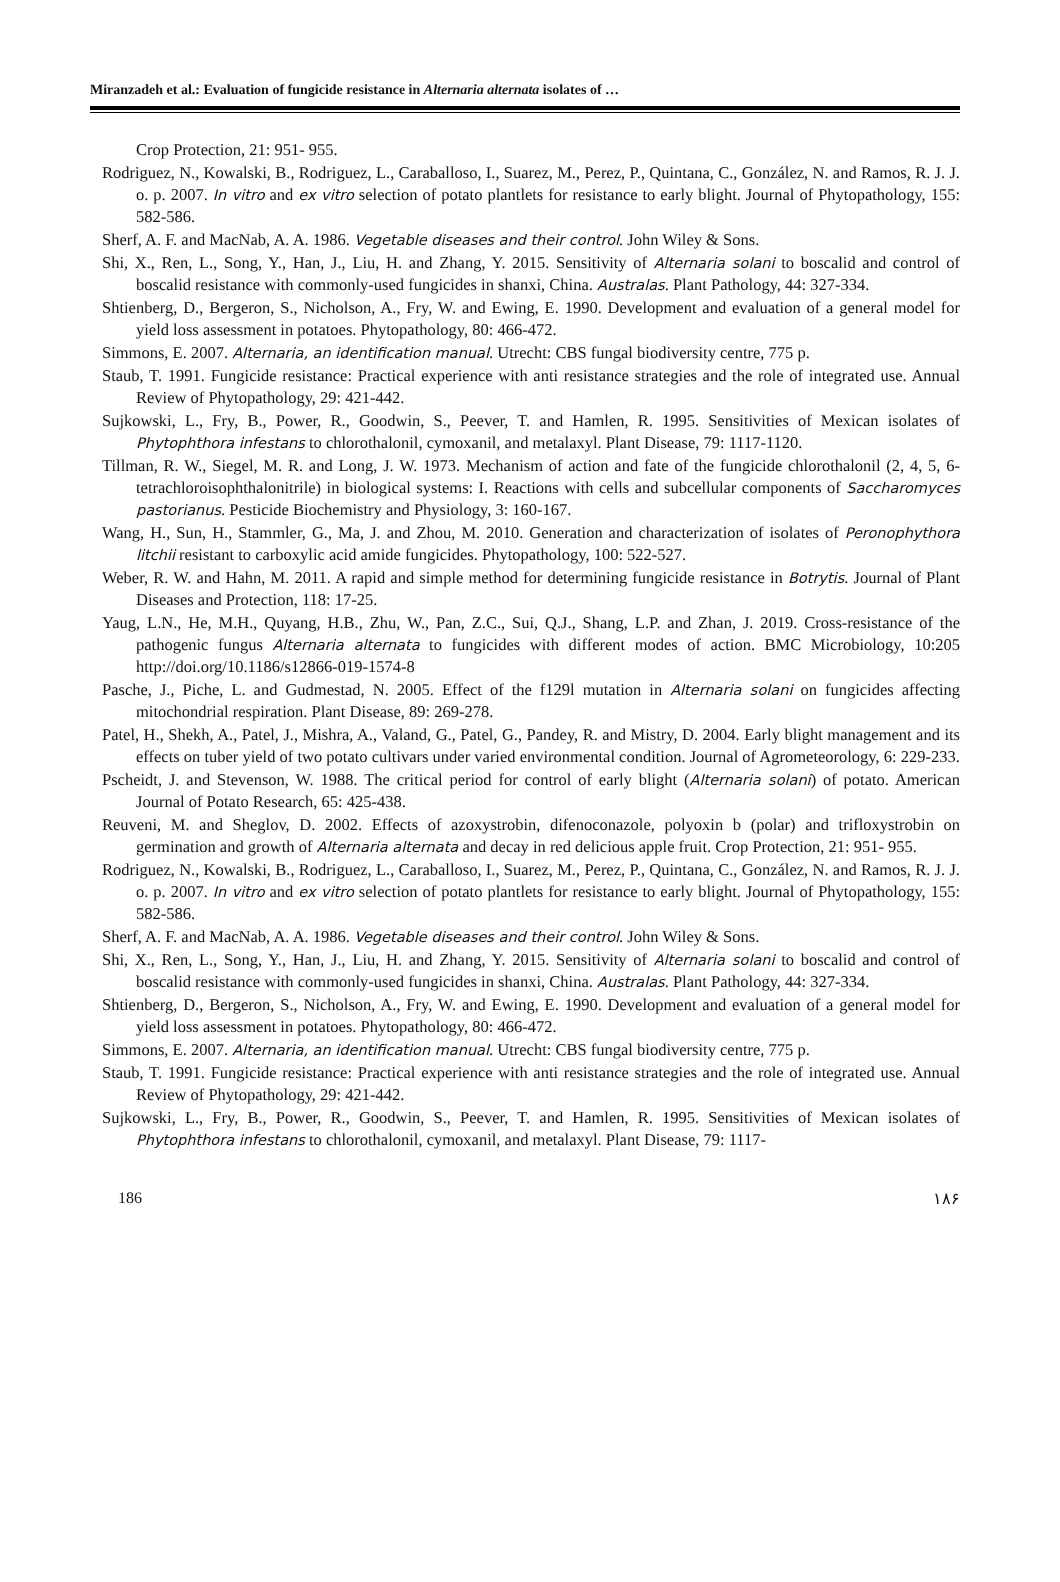Miranzadeh et al.: Evaluation of fungicide resistance in Alternaria alternata isolates of …
Crop Protection, 21: 951- 955.
Rodriguez, N., Kowalski, B., Rodriguez, L., Caraballoso, I., Suarez, M., Perez, P., Quintana, C., González, N. and Ramos, R. J. J. o. p. 2007. In vitro and ex vitro selection of potato plantlets for resistance to early blight. Journal of Phytopathology, 155: 582-586.
Sherf, A. F. and MacNab, A. A. 1986. Vegetable diseases and their control. John Wiley & Sons.
Shi, X., Ren, L., Song, Y., Han, J., Liu, H. and Zhang, Y. 2015. Sensitivity of Alternaria solani to boscalid and control of boscalid resistance with commonly-used fungicides in shanxi, China. Australas. Plant Pathology, 44: 327-334.
Shtienberg, D., Bergeron, S., Nicholson, A., Fry, W. and Ewing, E. 1990. Development and evaluation of a general model for yield loss assessment in potatoes. Phytopathology, 80: 466-472.
Simmons, E. 2007. Alternaria, an identification manual. Utrecht: CBS fungal biodiversity centre, 775 p.
Staub, T. 1991. Fungicide resistance: Practical experience with anti resistance strategies and the role of integrated use. Annual Review of Phytopathology, 29: 421-442.
Sujkowski, L., Fry, B., Power, R., Goodwin, S., Peever, T. and Hamlen, R. 1995. Sensitivities of Mexican isolates of Phytophthora infestans to chlorothalonil, cymoxanil, and metalaxyl. Plant Disease, 79: 1117-1120.
Tillman, R. W., Siegel, M. R. and Long, J. W. 1973. Mechanism of action and fate of the fungicide chlorothalonil (2, 4, 5, 6-tetrachloroisophthalonitrile) in biological systems: I. Reactions with cells and subcellular components of Saccharomyces pastorianus. Pesticide Biochemistry and Physiology, 3: 160-167.
Wang, H., Sun, H., Stammler, G., Ma, J. and Zhou, M. 2010. Generation and characterization of isolates of Peronophythora litchii resistant to carboxylic acid amide fungicides. Phytopathology, 100: 522-527.
Weber, R. W. and Hahn, M. 2011. A rapid and simple method for determining fungicide resistance in Botrytis. Journal of Plant Diseases and Protection, 118: 17-25.
Yaug, L.N., He, M.H., Quyang, H.B., Zhu, W., Pan, Z.C., Sui, Q.J., Shang, L.P. and Zhan, J. 2019. Cross-resistance of the pathogenic fungus Alternaria alternata to fungicides with different modes of action. BMC Microbiology, 10:205 http://doi.org/10.1186/s12866-019-1574-8
Pasche, J., Piche, L. and Gudmestad, N. 2005. Effect of the f129l mutation in Alternaria solani on fungicides affecting mitochondrial respiration. Plant Disease, 89: 269-278.
Patel, H., Shekh, A., Patel, J., Mishra, A., Valand, G., Patel, G., Pandey, R. and Mistry, D. 2004. Early blight management and its effects on tuber yield of two potato cultivars under varied environmental condition. Journal of Agrometeorology, 6: 229-233.
Pscheidt, J. and Stevenson, W. 1988. The critical period for control of early blight (Alternaria solani) of potato. American Journal of Potato Research, 65: 425-438.
Reuveni, M. and Sheglov, D. 2002. Effects of azoxystrobin, difenoconazole, polyoxin b (polar) and trifloxystrobin on germination and growth of Alternaria alternata and decay in red delicious apple fruit. Crop Protection, 21: 951- 955.
Rodriguez, N., Kowalski, B., Rodriguez, L., Caraballoso, I., Suarez, M., Perez, P., Quintana, C., González, N. and Ramos, R. J. J. o. p. 2007. In vitro and ex vitro selection of potato plantlets for resistance to early blight. Journal of Phytopathology, 155: 582-586.
Sherf, A. F. and MacNab, A. A. 1986. Vegetable diseases and their control. John Wiley & Sons.
Shi, X., Ren, L., Song, Y., Han, J., Liu, H. and Zhang, Y. 2015. Sensitivity of Alternaria solani to boscalid and control of boscalid resistance with commonly-used fungicides in shanxi, China. Australas. Plant Pathology, 44: 327-334.
Shtienberg, D., Bergeron, S., Nicholson, A., Fry, W. and Ewing, E. 1990. Development and evaluation of a general model for yield loss assessment in potatoes. Phytopathology, 80: 466-472.
Simmons, E. 2007. Alternaria, an identification manual. Utrecht: CBS fungal biodiversity centre, 775 p.
Staub, T. 1991. Fungicide resistance: Practical experience with anti resistance strategies and the role of integrated use. Annual Review of Phytopathology, 29: 421-442.
Sujkowski, L., Fry, B., Power, R., Goodwin, S., Peever, T. and Hamlen, R. 1995. Sensitivities of Mexican isolates of Phytophthora infestans to chlorothalonil, cymoxanil, and metalaxyl. Plant Disease, 79: 1117-
186 ۱۸۶